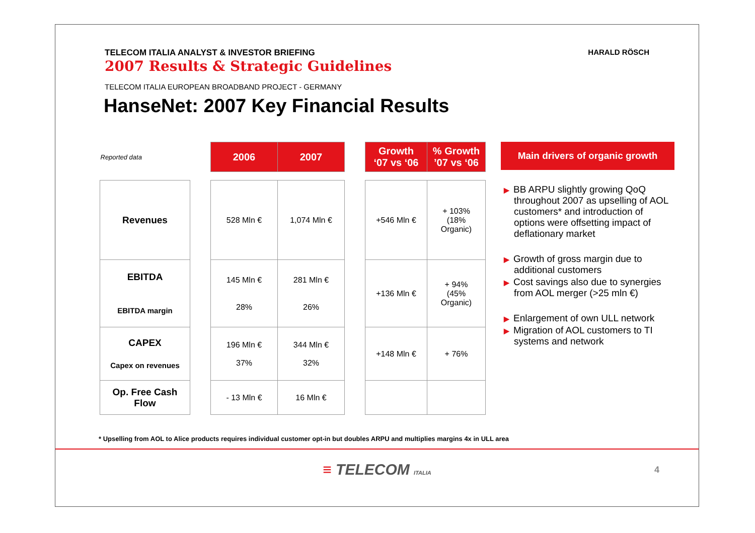TELECOM ITALIA ANALYST & INVESTOR BRIEFING
2007 Results & Strategic Guidelines
HARALD RÖSCH
TELECOM ITALIA EUROPEAN BROADBAND PROJECT - GERMANY
HanseNet: 2007 Key Financial Results
| Reported data | | 2006 | 2007 | | Growth ‘07 vs ‘06 | % Growth ’07 vs ‘06 |
| Revenues | | 528 Mln € | 1,074 Mln € | | +546 Mln € | + 103% (18% Organic) |
| EBITDA EBITDA margin | | 145 Mln € 28% | 281 Mln € 26% | | +136 Mln € | + 94% (45% Organic) |
| CAPEX Capex on revenues | | 196 Mln € 37% | 344 Mln € 32% | | +148 Mln € | + 76% |
| Op. Free Cash Flow | | - 13 Mln € | 16 Mln € | | | |
Main drivers of organic growth
▶ BB ARPU slightly growing QoQ throughout 2007 as upselling of AOL customers* and introduction of options were offsetting impact of deflationary market
▶ Growth of gross margin due to additional customers
▶ Cost savings also due to synergies from AOL merger (>25 mln €)
▶ Enlargement of own ULL network
▶ Migration of AOL customers to TI systems and network
* Upselling from AOL to Alice products requires individual customer opt-in but doubles ARPU and multiplies margins 4x in ULL area
≡ TELECOM ITALIA
4